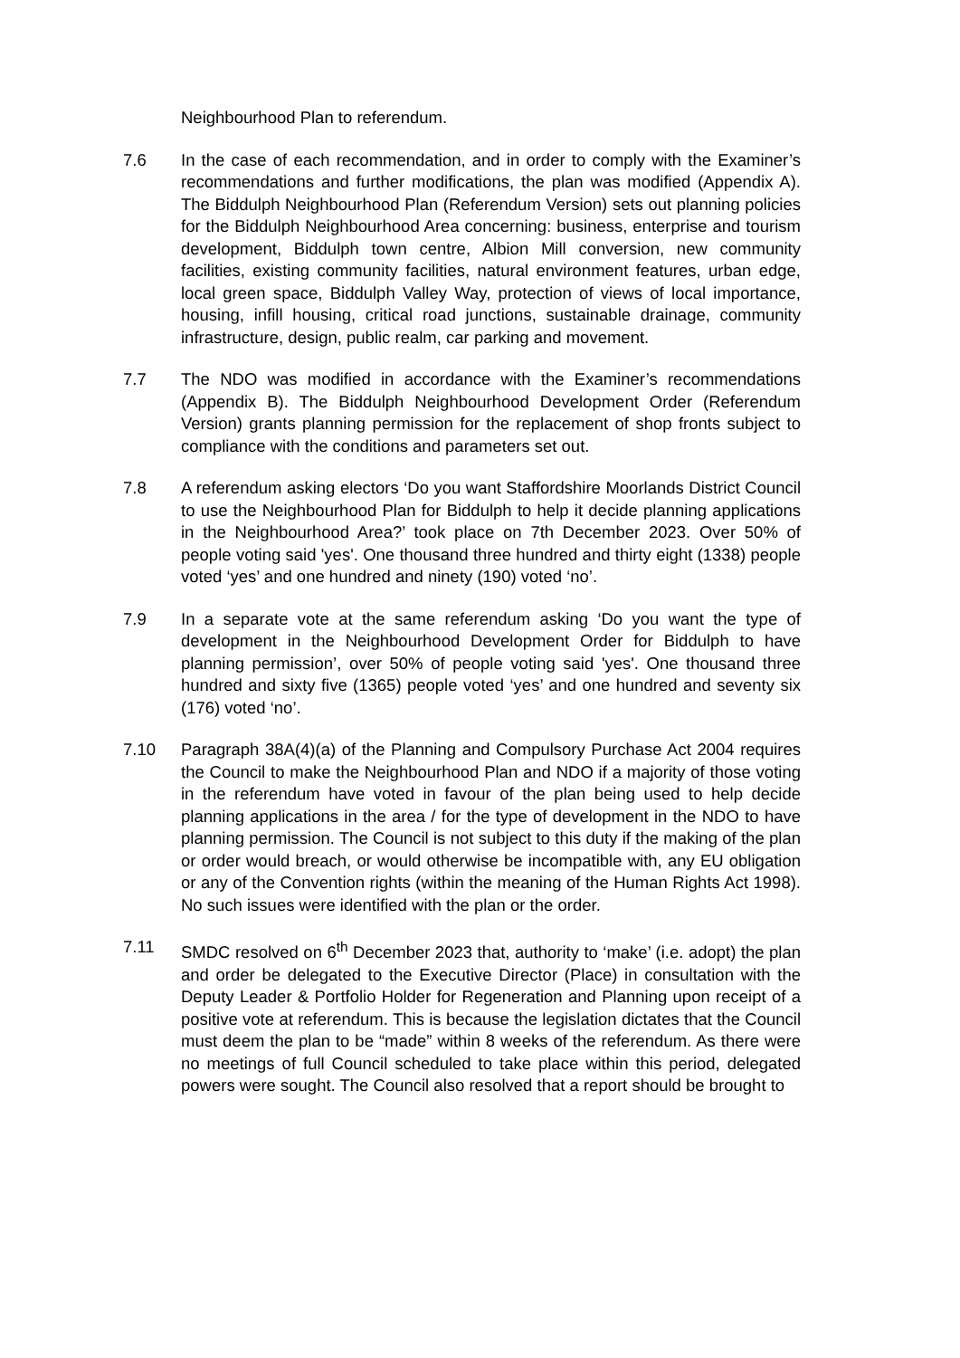Neighbourhood Plan to referendum.
7.6 In the case of each recommendation, and in order to comply with the Examiner’s recommendations and further modifications, the plan was modified (Appendix A). The Biddulph Neighbourhood Plan (Referendum Version) sets out planning policies for the Biddulph Neighbourhood Area concerning: business, enterprise and tourism development, Biddulph town centre, Albion Mill conversion, new community facilities, existing community facilities, natural environment features, urban edge, local green space, Biddulph Valley Way, protection of views of local importance, housing, infill housing, critical road junctions, sustainable drainage, community infrastructure, design, public realm, car parking and movement.
7.7 The NDO was modified in accordance with the Examiner’s recommendations (Appendix B). The Biddulph Neighbourhood Development Order (Referendum Version) grants planning permission for the replacement of shop fronts subject to compliance with the conditions and parameters set out.
7.8 A referendum asking electors ‘Do you want Staffordshire Moorlands District Council to use the Neighbourhood Plan for Biddulph to help it decide planning applications in the Neighbourhood Area?’ took place on 7th December 2023. Over 50% of people voting said 'yes'. One thousand three hundred and thirty eight (1338) people voted ‘yes’ and one hundred and ninety (190) voted ‘no’.
7.9 In a separate vote at the same referendum asking ‘Do you want the type of development in the Neighbourhood Development Order for Biddulph to have planning permission’, over 50% of people voting said 'yes'. One thousand three hundred and sixty five (1365) people voted ‘yes’ and one hundred and seventy six (176) voted ‘no’.
7.10 Paragraph 38A(4)(a) of the Planning and Compulsory Purchase Act 2004 requires the Council to make the Neighbourhood Plan and NDO if a majority of those voting in the referendum have voted in favour of the plan being used to help decide planning applications in the area / for the type of development in the NDO to have planning permission. The Council is not subject to this duty if the making of the plan or order would breach, or would otherwise be incompatible with, any EU obligation or any of the Convention rights (within the meaning of the Human Rights Act 1998). No such issues were identified with the plan or the order.
7.11 SMDC resolved on 6<sup>th</sup> December 2023 that, authority to ‘make’ (i.e. adopt) the plan and order be delegated to the Executive Director (Place) in consultation with the Deputy Leader & Portfolio Holder for Regeneration and Planning upon receipt of a positive vote at referendum. This is because the legislation dictates that the Council must deem the plan to be “made” within 8 weeks of the referendum. As there were no meetings of full Council scheduled to take place within this period, delegated powers were sought. The Council also resolved that a report should be brought to